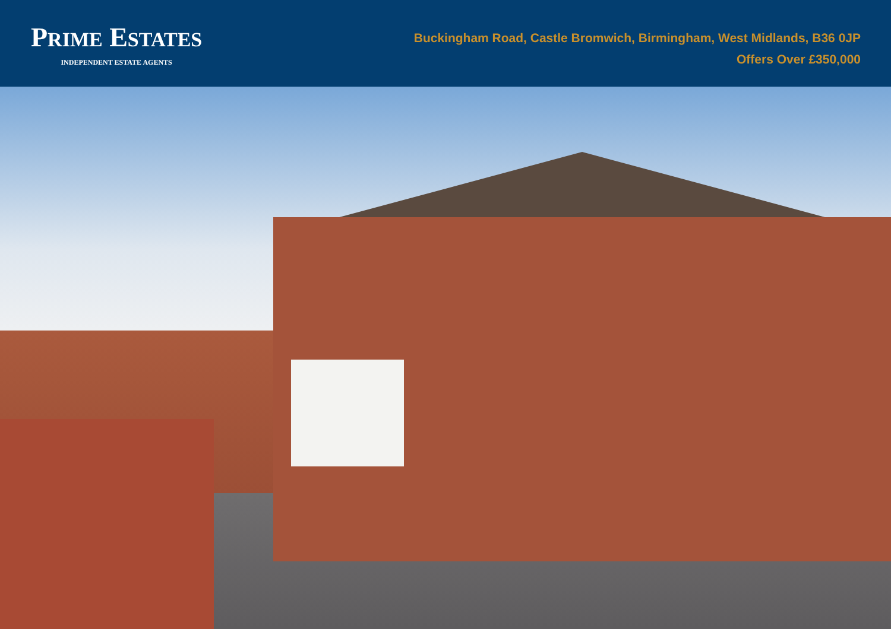PRIME ESTATES
INDEPENDENT ESTATE AGENTS
Buckingham Road, Castle Bromwich, Birmingham, West Midlands, B36 0JP
Offers Over £350,000